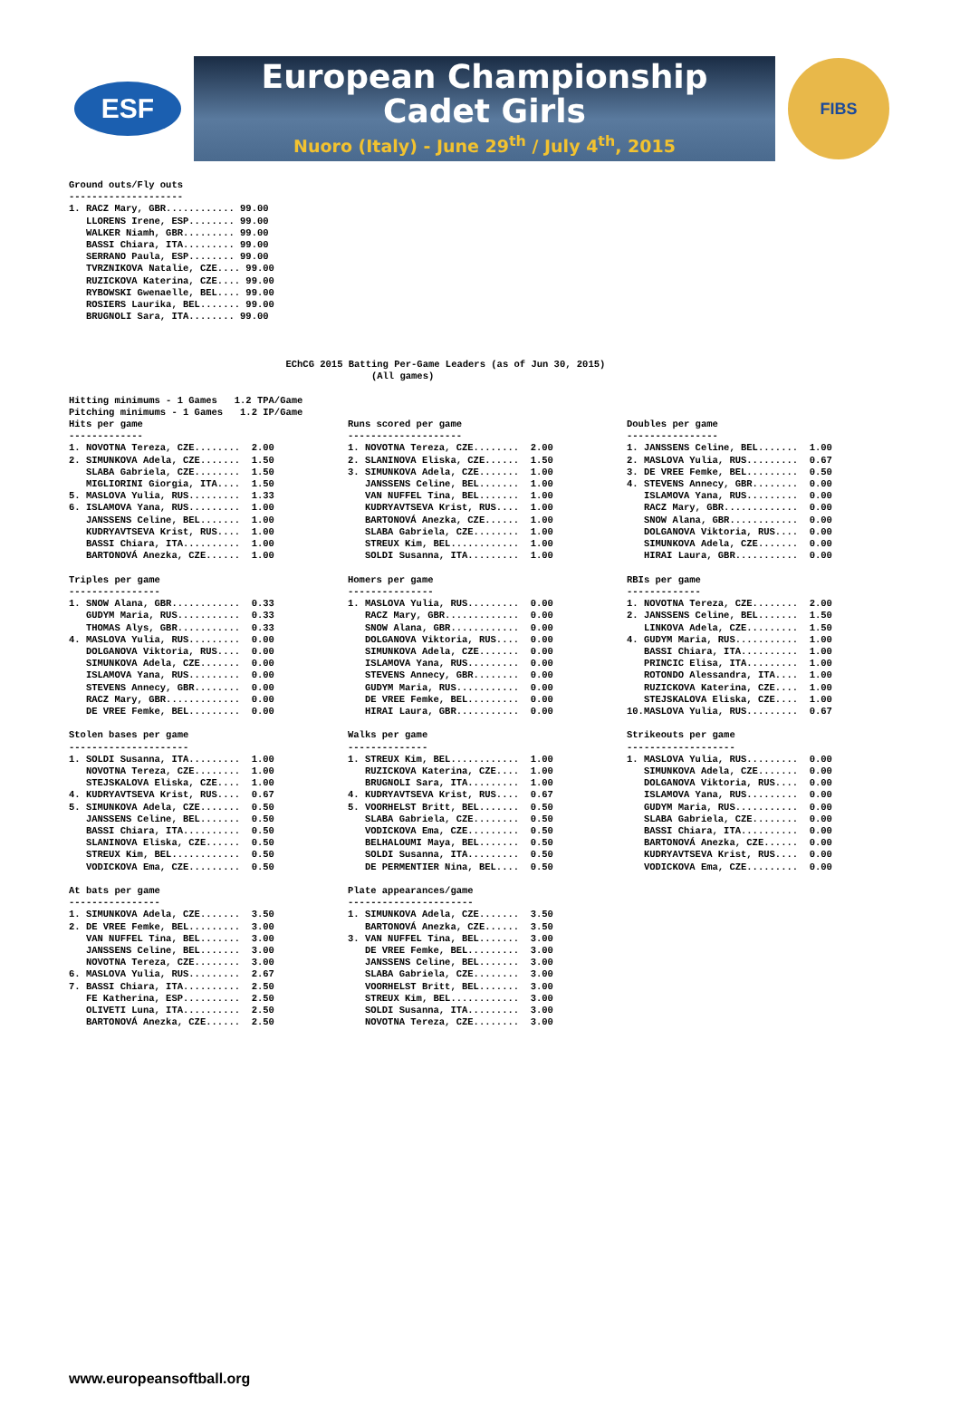ESF
European Championship
Cadet Girls
Nuoro (Italy) - June 29<sup>th</sup> / July 4<sup>th</sup>, 2015
FIBS
Ground outs/Fly outs
--------------------
1. RACZ Mary, GBR............ 99.00
   LLORENS Irene, ESP........ 99.00
   WALKER Niamh, GBR......... 99.00
   BASSI Chiara, ITA......... 99.00
   SERRANO Paula, ESP........ 99.00
   TVRZNIKOVA Natalie, CZE.... 99.00
   RUZICKOVA Katerina, CZE.... 99.00
   RYBOWSKI Gwenaelle, BEL.... 99.00
   ROSIERS Laurika, BEL....... 99.00
   BRUGNOLI Sara, ITA........ 99.00



                                      EChCG 2015 Batting Per-Game Leaders (as of Jun 30, 2015)
                                                     (All games)

Hitting minimums - 1 Games   1.2 TPA/Game
Pitching minimums - 1 Games   1.2 IP/Game
Hits per game
-------------
1. NOVOTNA Tereza, CZE........  2.00
2. SIMUNKOVA Adela, CZE.......  1.50
   SLABA Gabriela, CZE........  1.50
   MIGLIORINI Giorgia, ITA....  1.50
5. MASLOVA Yulia, RUS.........  1.33
6. ISLAMOVA Yana, RUS.........  1.00
   JANSSENS Celine, BEL.......  1.00
   KUDRYAVTSEVA Krist, RUS....  1.00
   BASSI Chiara, ITA..........  1.00
   BARTONOVÁ Anezka, CZE......  1.00

Triples per game
----------------
1. SNOW Alana, GBR............  0.33
   GUDYM Maria, RUS...........  0.33
   THOMAS Alys, GBR...........  0.33
4. MASLOVA Yulia, RUS.........  0.00
   DOLGANOVA Viktoria, RUS....  0.00
   SIMUNKOVA Adela, CZE.......  0.00
   ISLAMOVA Yana, RUS.........  0.00
   STEVENS Annecy, GBR........  0.00
   RACZ Mary, GBR.............  0.00
   DE VREE Femke, BEL.........  0.00

Stolen bases per game
---------------------
1. SOLDI Susanna, ITA.........  1.00
   NOVOTNA Tereza, CZE........  1.00
   STEJSKALOVA Eliska, CZE....  1.00
4. KUDRYAVTSEVA Krist, RUS....  0.67
5. SIMUNKOVA Adela, CZE.......  0.50
   JANSSENS Celine, BEL.......  0.50
   BASSI Chiara, ITA..........  0.50
   SLANINOVA Eliska, CZE......  0.50
   STREUX Kim, BEL............  0.50
   VODICKOVA Ema, CZE.........  0.50

At bats per game
----------------
1. SIMUNKOVA Adela, CZE.......  3.50
2. DE VREE Femke, BEL.........  3.00
   VAN NUFFEL Tina, BEL.......  3.00
   JANSSENS Celine, BEL.......  3.00
   NOVOTNA Tereza, CZE........  3.00
6. MASLOVA Yulia, RUS.........  2.67
7. BASSI Chiara, ITA..........  2.50
   FE Katherina, ESP..........  2.50
   OLIVETI Luna, ITA..........  2.50
   BARTONOVÁ Anezka, CZE......  2.50
Runs scored per game
--------------------
1. NOVOTNA Tereza, CZE........  2.00
2. SLANINOVA Eliska, CZE......  1.50
3. SIMUNKOVA Adela, CZE.......  1.00
   JANSSENS Celine, BEL.......  1.00
   VAN NUFFEL Tina, BEL.......  1.00
   KUDRYAVTSEVA Krist, RUS....  1.00
   BARTONOVÁ Anezka, CZE......  1.00
   SLABA Gabriela, CZE........  1.00
   STREUX Kim, BEL............  1.00
   SOLDI Susanna, ITA.........  1.00

Homers per game
---------------
1. MASLOVA Yulia, RUS.........  0.00
   RACZ Mary, GBR.............  0.00
   SNOW Alana, GBR............  0.00
   DOLGANOVA Viktoria, RUS....  0.00
   SIMUNKOVA Adela, CZE.......  0.00
   ISLAMOVA Yana, RUS.........  0.00
   STEVENS Annecy, GBR........  0.00
   GUDYM Maria, RUS...........  0.00
   DE VREE Femke, BEL.........  0.00
   HIRAI Laura, GBR...........  0.00

Walks per game
--------------
1. STREUX Kim, BEL............  1.00
   RUZICKOVA Katerina, CZE....  1.00
   BRUGNOLI Sara, ITA.........  1.00
4. KUDRYAVTSEVA Krist, RUS....  0.67
5. VOORHELST Britt, BEL.......  0.50
   SLABA Gabriela, CZE........  0.50
   VODICKOVA Ema, CZE.........  0.50
   BELHALOUMI Maya, BEL.......  0.50
   SOLDI Susanna, ITA.........  0.50
   DE PERMENTIER Nina, BEL....  0.50

Plate appearances/game
----------------------
1. SIMUNKOVA Adela, CZE.......  3.50
   BARTONOVÁ Anezka, CZE......  3.50
3. VAN NUFFEL Tina, BEL.......  3.00
   DE VREE Femke, BEL.........  3.00
   JANSSENS Celine, BEL.......  3.00
   SLABA Gabriela, CZE........  3.00
   VOORHELST Britt, BEL.......  3.00
   STREUX Kim, BEL............  3.00
   SOLDI Susanna, ITA.........  3.00
   NOVOTNA Tereza, CZE........  3.00
Doubles per game
----------------
1. JANSSENS Celine, BEL.......  1.00
2. MASLOVA Yulia, RUS.........  0.67
3. DE VREE Femke, BEL.........  0.50
4. STEVENS Annecy, GBR........  0.00
   ISLAMOVA Yana, RUS.........  0.00
   RACZ Mary, GBR.............  0.00
   SNOW Alana, GBR............  0.00
   DOLGANOVA Viktoria, RUS....  0.00
   SIMUNKOVA Adela, CZE.......  0.00
   HIRAI Laura, GBR...........  0.00

RBIs per game
-------------
1. NOVOTNA Tereza, CZE........  2.00
2. JANSSENS Celine, BEL.......  1.50
   LINKOVA Adela, CZE.........  1.50
4. GUDYM Maria, RUS...........  1.00
   BASSI Chiara, ITA..........  1.00
   PRINCIC Elisa, ITA.........  1.00
   ROTONDO Alessandra, ITA....  1.00
   RUZICKOVA Katerina, CZE....  1.00
   STEJSKALOVA Eliska, CZE....  1.00
10.MASLOVA Yulia, RUS.........  0.67

Strikeouts per game
-------------------
1. MASLOVA Yulia, RUS.........  0.00
   SIMUNKOVA Adela, CZE.......  0.00
   DOLGANOVA Viktoria, RUS....  0.00
   ISLAMOVA Yana, RUS.........  0.00
   GUDYM Maria, RUS...........  0.00
   SLABA Gabriela, CZE........  0.00
   BASSI Chiara, ITA..........  0.00
   BARTONOVÁ Anezka, CZE......  0.00
   KUDRYAVTSEVA Krist, RUS....  0.00
   VODICKOVA Ema, CZE.........  0.00
www.europeansoftball.org